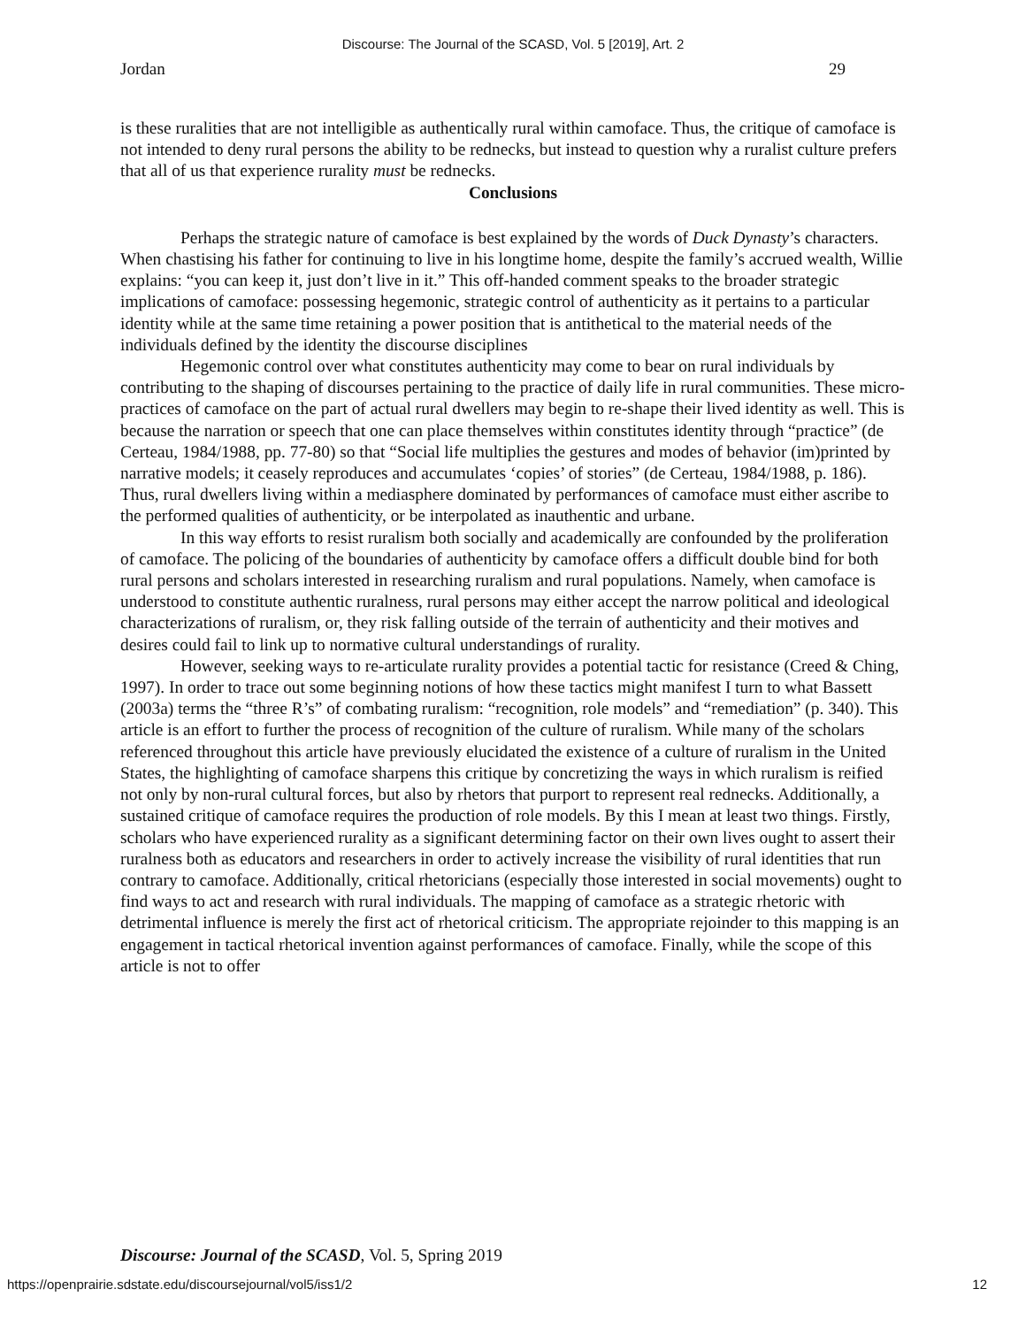Discourse: The Journal of the SCASD, Vol. 5 [2019], Art. 2
Jordan 29
is these ruralities that are not intelligible as authentically rural within camoface. Thus, the critique of camoface is not intended to deny rural persons the ability to be rednecks, but instead to question why a ruralist culture prefers that all of us that experience rurality must be rednecks.
Conclusions
Perhaps the strategic nature of camoface is best explained by the words of Duck Dynasty’s characters. When chastising his father for continuing to live in his longtime home, despite the family’s accrued wealth, Willie explains: “you can keep it, just don’t live in it.” This off-handed comment speaks to the broader strategic implications of camoface: possessing hegemonic, strategic control of authenticity as it pertains to a particular identity while at the same time retaining a power position that is antithetical to the material needs of the individuals defined by the identity the discourse disciplines
Hegemonic control over what constitutes authenticity may come to bear on rural individuals by contributing to the shaping of discourses pertaining to the practice of daily life in rural communities. These micro-practices of camoface on the part of actual rural dwellers may begin to re-shape their lived identity as well. This is because the narration or speech that one can place themselves within constitutes identity through “practice” (de Certeau, 1984/1988, pp. 77-80) so that “Social life multiplies the gestures and modes of behavior (im)printed by narrative models; it ceasely reproduces and accumulates ‘copies’ of stories” (de Certeau, 1984/1988, p. 186). Thus, rural dwellers living within a mediasphere dominated by performances of camoface must either ascribe to the performed qualities of authenticity, or be interpolated as inauthentic and urbane.
In this way efforts to resist ruralism both socially and academically are confounded by the proliferation of camoface. The policing of the boundaries of authenticity by camoface offers a difficult double bind for both rural persons and scholars interested in researching ruralism and rural populations. Namely, when camoface is understood to constitute authentic ruralness, rural persons may either accept the narrow political and ideological characterizations of ruralism, or, they risk falling outside of the terrain of authenticity and their motives and desires could fail to link up to normative cultural understandings of rurality.
However, seeking ways to re-articulate rurality provides a potential tactic for resistance (Creed & Ching, 1997). In order to trace out some beginning notions of how these tactics might manifest I turn to what Bassett (2003a) terms the “three R’s” of combating ruralism: “recognition, role models” and “remediation” (p. 340). This article is an effort to further the process of recognition of the culture of ruralism. While many of the scholars referenced throughout this article have previously elucidated the existence of a culture of ruralism in the United States, the highlighting of camoface sharpens this critique by concretizing the ways in which ruralism is reified not only by non-rural cultural forces, but also by rhetors that purport to represent real rednecks. Additionally, a sustained critique of camoface requires the production of role models. By this I mean at least two things. Firstly, scholars who have experienced rurality as a significant determining factor on their own lives ought to assert their ruralness both as educators and researchers in order to actively increase the visibility of rural identities that run contrary to camoface. Additionally, critical rhetoricians (especially those interested in social movements) ought to find ways to act and research with rural individuals. The mapping of camoface as a strategic rhetoric with detrimental influence is merely the first act of rhetorical criticism. The appropriate rejoinder to this mapping is an engagement in tactical rhetorical invention against performances of camoface. Finally, while the scope of this article is not to offer
Discourse: Journal of the SCASD, Vol. 5, Spring 2019
https://openprairie.sdstate.edu/discoursejournal/vol5/iss1/2 12